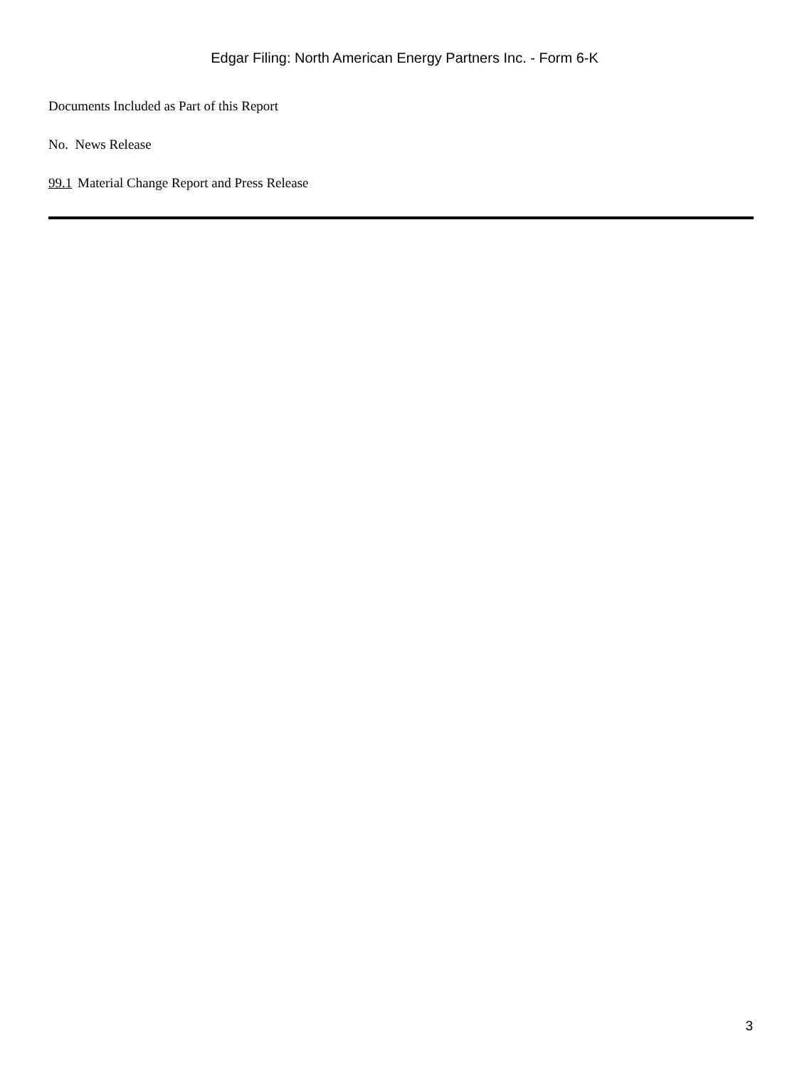Edgar Filing: North American Energy Partners Inc. - Form 6-K
Documents Included as Part of this Report
No. News Release
99.1 Material Change Report and Press Release
3